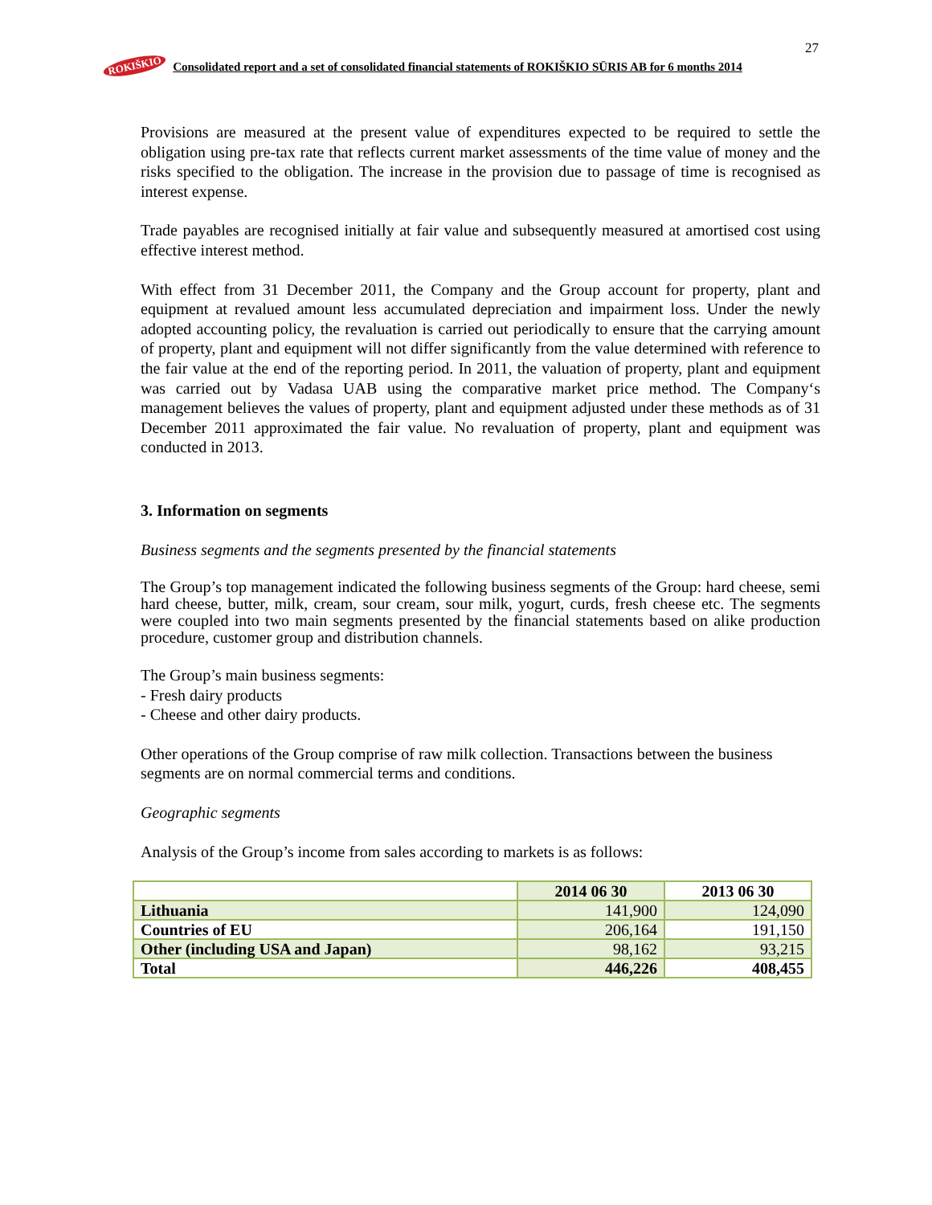27
ROKIŠKIO Consolidated report and a set of consolidated financial statements of ROKIŠKIO SŪRIS AB for 6 months 2014
Provisions are measured at the present value of expenditures expected to be required to settle the obligation using pre-tax rate that reflects current market assessments of the time value of money and the risks specified to the obligation. The increase in the provision due to passage of time is recognised as interest expense.
Trade payables are recognised initially at fair value and subsequently measured at amortised cost using effective interest method.
With effect from 31 December 2011, the Company and the Group account for property, plant and equipment at revalued amount less accumulated depreciation and impairment loss. Under the newly adopted accounting policy, the revaluation is carried out periodically to ensure that the carrying amount of property, plant and equipment will not differ significantly from the value determined with reference to the fair value at the end of the reporting period. In 2011, the valuation of property, plant and equipment was carried out by Vadasa UAB using the comparative market price method. The Company‘s management believes the values of property, plant and equipment adjusted under these methods as of 31 December 2011 approximated the fair value. No revaluation of property, plant and equipment was conducted in 2013.
3. Information on segments
Business segments and the segments presented by the financial statements
The Group’s top management indicated the following business segments of the Group: hard cheese, semi hard cheese, butter, milk, cream, sour cream, sour milk, yogurt, curds, fresh cheese etc. The segments were coupled into two main segments presented by the financial statements based on alike production procedure, customer group and distribution channels.
The Group’s main business segments:
- Fresh dairy products
- Cheese and other dairy products.
Other operations of the Group comprise of raw milk collection. Transactions between the business segments are on normal commercial terms and conditions.
Geographic segments
Analysis of the Group’s income from sales according to markets is as follows:
| | 2014 06 30 | 2013 06 30 |
| --- | --- | --- |
| Lithuania | 141,900 | 124,090 |
| Countries of EU | 206,164 | 191,150 |
| Other (including USA and Japan) | 98,162 | 93,215 |
| Total | 446,226 | 408,455 |